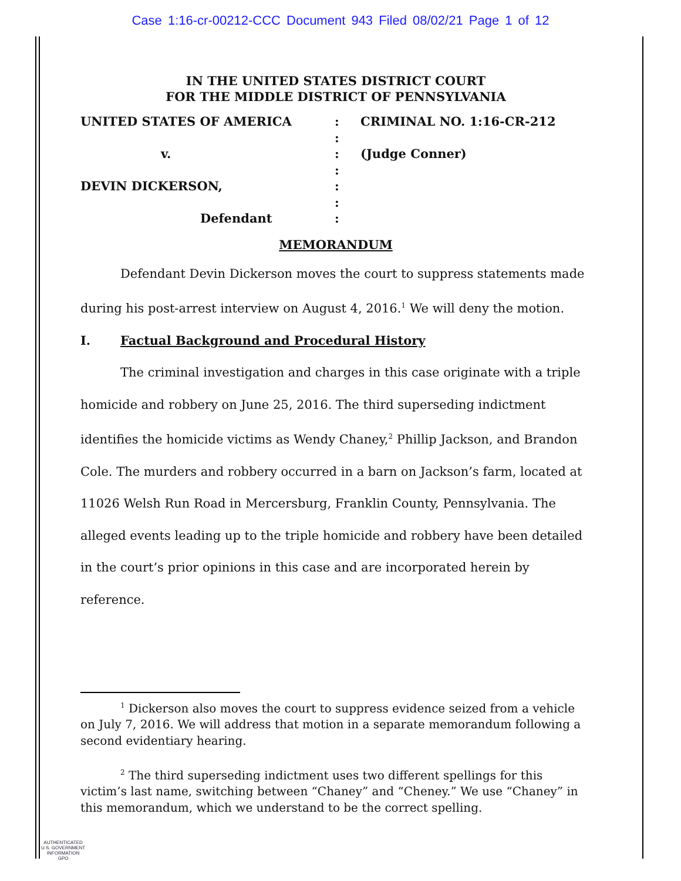Case 1:16-cr-00212-CCC Document 943 Filed 08/02/21 Page 1 of 12
IN THE UNITED STATES DISTRICT COURT
FOR THE MIDDLE DISTRICT OF PENNSYLVANIA
| UNITED STATES OF AMERICA | : | CRIMINAL NO. 1:16-CR-212 |
| | : | |
| v. | : | (Judge Conner) |
| | : | |
| DEVIN DICKERSON, | : | |
| | : | |
| Defendant | : | |
MEMORANDUM
Defendant Devin Dickerson moves the court to suppress statements made during his post-arrest interview on August 4, 2016.<sup>1</sup> We will deny the motion.
I. Factual Background and Procedural History
The criminal investigation and charges in this case originate with a triple homicide and robbery on June 25, 2016. The third superseding indictment identifies the homicide victims as Wendy Chaney,<sup>2</sup> Phillip Jackson, and Brandon Cole. The murders and robbery occurred in a barn on Jackson’s farm, located at 11026 Welsh Run Road in Mercersburg, Franklin County, Pennsylvania. The alleged events leading up to the triple homicide and robbery have been detailed in the court’s prior opinions in this case and are incorporated herein by reference.
<sup>1</sup> Dickerson also moves the court to suppress evidence seized from a vehicle on July 7, 2016. We will address that motion in a separate memorandum following a second evidentiary hearing.
<sup>2</sup> The third superseding indictment uses two different spellings for this victim’s last name, switching between “Chaney” and “Cheney.” We use “Chaney” in this memorandum, which we understand to be the correct spelling.
AUTHENTICATED
U.S. GOVERNMENT
INFORMATION
GPO